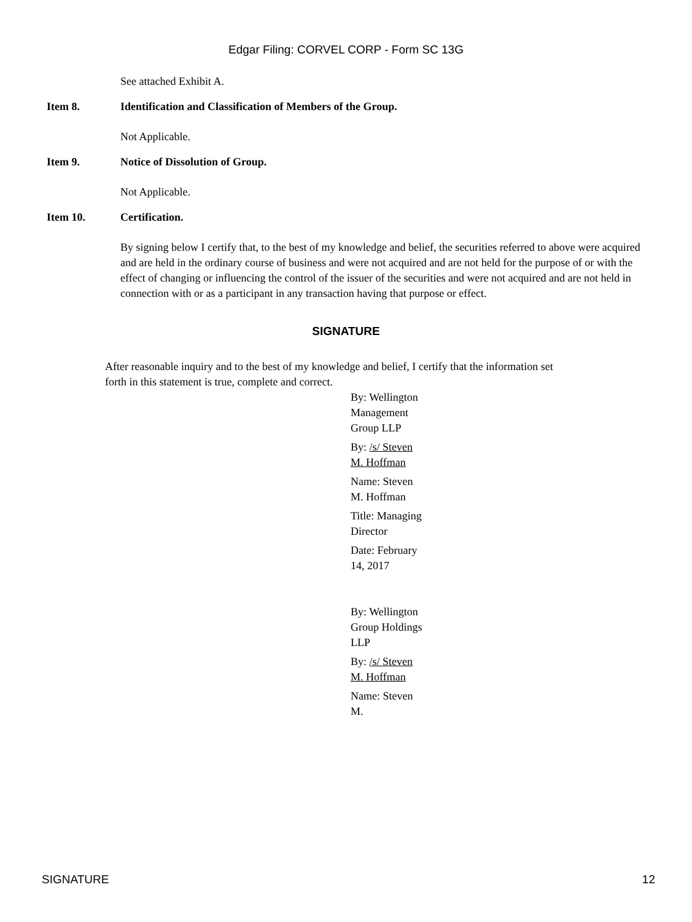Edgar Filing: CORVEL CORP - Form SC 13G
See attached Exhibit A.
Item 8. Identification and Classification of Members of the Group.
Not Applicable.
Item 9. Notice of Dissolution of Group.
Not Applicable.
Item 10. Certification.
By signing below I certify that, to the best of my knowledge and belief, the securities referred to above were acquired and are held in the ordinary course of business and were not acquired and are not held for the purpose of or with the effect of changing or influencing the control of the issuer of the securities and were not acquired and are not held in connection with or as a participant in any transaction having that purpose or effect.
SIGNATURE
After reasonable inquiry and to the best of my knowledge and belief, I certify that the information set forth in this statement is true, complete and correct.
By: Wellington Management Group LLP
By: /s/ Steven M. Hoffman
Name: Steven M. Hoffman
Title: Managing Director
Date: February 14, 2017
By: Wellington Group Holdings LLP
By: /s/ Steven M. Hoffman
Name: Steven M.
SIGNATURE 12